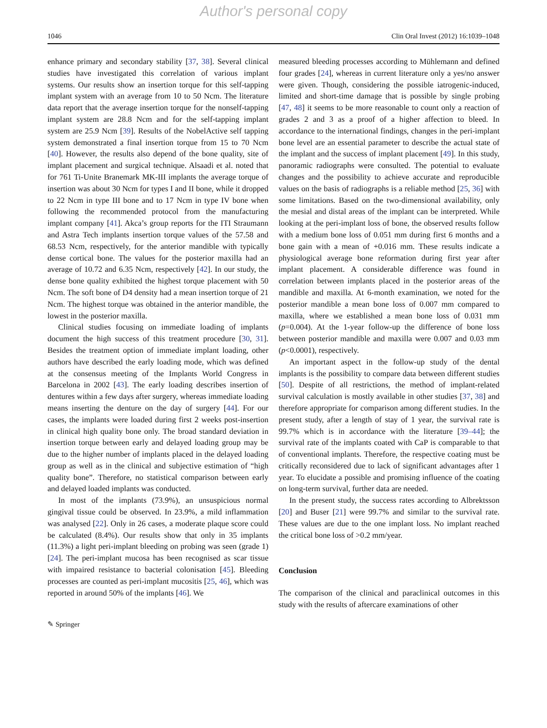Author's personal copy
1046 Clin Oral Invest (2012) 16:1039–1048
enhance primary and secondary stability [37, 38]. Several clinical studies have investigated this correlation of various implant systems. Our results show an insertion torque for this self-tapping implant system with an average from 10 to 50 Ncm. The literature data report that the average insertion torque for the nonself-tapping implant system are 28.8 Ncm and for the self-tapping implant system are 25.9 Ncm [39]. Results of the NobelActive self tapping system demonstrated a final insertion torque from 15 to 70 Ncm [40]. However, the results also depend of the bone quality, site of implant placement and surgical technique. Alsaadi et al. noted that for 761 Ti-Unite Branemark MK-III implants the average torque of insertion was about 30 Ncm for types I and II bone, while it dropped to 22 Ncm in type III bone and to 17 Ncm in type IV bone when following the recommended protocol from the manufacturing implant company [41]. Akca’s group reports for the ITI Straumann and Astra Tech implants insertion torque values of the 57.58 and 68.53 Ncm, respectively, for the anterior mandible with typically dense cortical bone. The values for the posterior maxilla had an average of 10.72 and 6.35 Ncm, respectively [42]. In our study, the dense bone quality exhibited the highest torque placement with 50 Ncm. The soft bone of D4 density had a mean insertion torque of 21 Ncm. The highest torque was obtained in the anterior mandible, the lowest in the posterior maxilla.
Clinical studies focusing on immediate loading of implants document the high success of this treatment procedure [30, 31]. Besides the treatment option of immediate implant loading, other authors have described the early loading mode, which was defined at the consensus meeting of the Implants World Congress in Barcelona in 2002 [43]. The early loading describes insertion of dentures within a few days after surgery, whereas immediate loading means inserting the denture on the day of surgery [44]. For our cases, the implants were loaded during first 2 weeks post-insertion in clinical high quality bone only. The broad standard deviation in insertion torque between early and delayed loading group may be due to the higher number of implants placed in the delayed loading group as well as in the clinical and subjective estimation of “high quality bone”. Therefore, no statistical comparison between early and delayed loaded implants was conducted.
In most of the implants (73.9%), an unsuspicious normal gingival tissue could be observed. In 23.9%, a mild inflammation was analysed [22]. Only in 26 cases, a moderate plaque score could be calculated (8.4%). Our results show that only in 35 implants (11.3%) a light peri-implant bleeding on probing was seen (grade 1) [24]. The peri-implant mucosa has been recognised as scar tissue with impaired resistance to bacterial colonisation [45]. Bleeding processes are counted as peri-implant mucositis [25, 46], which was reported in around 50% of the implants [46]. We
measured bleeding processes according to Mühlemann and defined four grades [24], whereas in current literature only a yes/no answer were given. Though, considering the possible iatrogenic-induced, limited and short-time damage that is possible by single probing [47, 48] it seems to be more reasonable to count only a reaction of grades 2 and 3 as a proof of a higher affection to bleed. In accordance to the international findings, changes in the peri-implant bone level are an essential parameter to describe the actual state of the implant and the success of implant placement [49]. In this study, panoramic radiographs were consulted. The potential to evaluate changes and the possibility to achieve accurate and reproducible values on the basis of radiographs is a reliable method [25, 36] with some limitations. Based on the two-dimensional availability, only the mesial and distal areas of the implant can be interpreted. While looking at the peri-implant loss of bone, the observed results follow with a medium bone loss of 0.051 mm during first 6 months and a bone gain with a mean of +0.016 mm. These results indicate a physiological average bone reformation during first year after implant placement. A considerable difference was found in correlation between implants placed in the posterior areas of the mandible and maxilla. At 6-month examination, we noted for the posterior mandible a mean bone loss of 0.007 mm compared to maxilla, where we established a mean bone loss of 0.031 mm (p=0.004). At the 1-year follow-up the difference of bone loss between posterior mandible and maxilla were 0.007 and 0.03 mm (p<0.0001), respectively.
An important aspect in the follow-up study of the dental implants is the possibility to compare data between different studies [50]. Despite of all restrictions, the method of implant-related survival calculation is mostly available in other studies [37, 38] and therefore appropriate for comparison among different studies. In the present study, after a length of stay of 1 year, the survival rate is 99.7% which is in accordance with the literature [39–44]; the survival rate of the implants coated with CaP is comparable to that of conventional implants. Therefore, the respective coating must be critically reconsidered due to lack of significant advantages after 1 year. To elucidate a possible and promising influence of the coating on long-term survival, further data are needed.
In the present study, the success rates according to Albrektsson [20] and Buser [21] were 99.7% and similar to the survival rate. These values are due to the one implant loss. No implant reached the critical bone loss of >0.2 mm/year.
Conclusion
The comparison of the clinical and paraclinical outcomes in this study with the results of aftercare examinations of other
✎ Springer